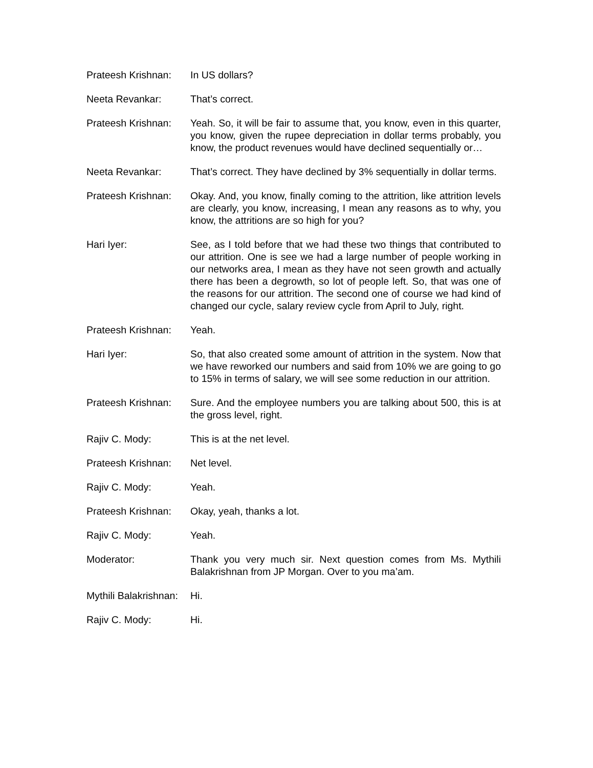Prateesh Krishnan:
In US dollars?
Neeta Revankar: That’s correct.
Prateesh Krishnan:
Yeah. So, it will be fair to assume that, you know, even in this quarter, you know, given the rupee depreciation in dollar terms probably, you know, the product revenues would have declined sequentially or…
Neeta Revankar: That’s correct. They have declined by 3% sequentially in dollar terms.
Prateesh Krishnan:
Okay. And, you know, finally coming to the attrition, like attrition levels are clearly, you know, increasing, I mean any reasons as to why, you know, the attritions are so high for you?
Hari Iyer: See, as I told before that we had these two things that contributed to our attrition. One is see we had a large number of people working in our networks area, I mean as they have not seen growth and actually there has been a degrowth, so lot of people left. So, that was one of the reasons for our attrition. The second one of course we had kind of changed our cycle, salary review cycle from April to July, right.
Prateesh Krishnan:
Yeah.
Hari Iyer: So, that also created some amount of attrition in the system. Now that we have reworked our numbers and said from 10% we are going to go to 15% in terms of salary, we will see some reduction in our attrition.
Prateesh Krishnan:
Sure. And the employee numbers you are talking about 500, this is at the gross level, right.
Rajiv C. Mody: This is at the net level.
Prateesh Krishnan:
Net level.
Rajiv C. Mody: Yeah.
Prateesh Krishnan:
Okay, yeah, thanks a lot.
Rajiv C. Mody: Yeah.
Moderator: Thank you very much sir. Next question comes from Ms. Mythili Balakrishnan from JP Morgan. Over to you ma’am.
Mythili Balakrishnan:
Hi.
Rajiv C. Mody: Hi.